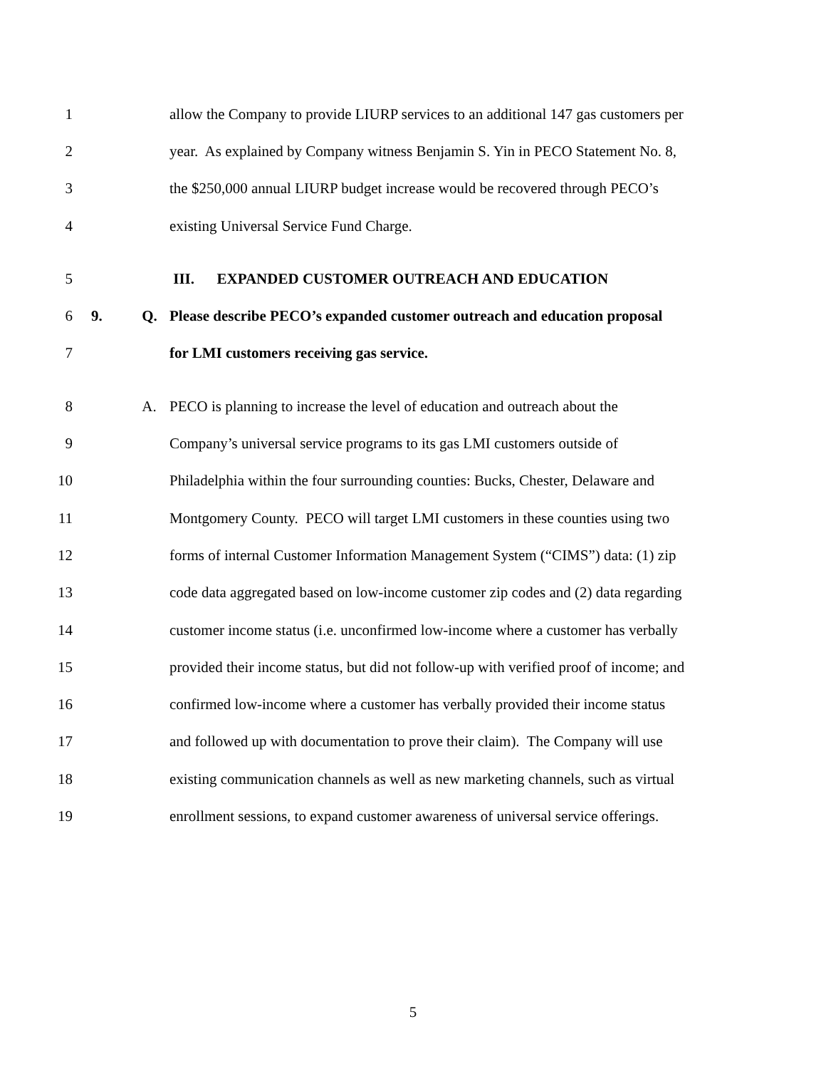1 allow the Company to provide LIURP services to an additional 147 gas customers per
2 year. As explained by Company witness Benjamin S. Yin in PECO Statement No. 8,
3 the $250,000 annual LIURP budget increase would be recovered through PECO’s
4 existing Universal Service Fund Charge.
5 III. EXPANDED CUSTOMER OUTREACH AND EDUCATION
6 9. Q. Please describe PECO’s expanded customer outreach and education proposal
7 for LMI customers receiving gas service.
8 A. PECO is planning to increase the level of education and outreach about the
9 Company’s universal service programs to its gas LMI customers outside of
10 Philadelphia within the four surrounding counties: Bucks, Chester, Delaware and
11 Montgomery County. PECO will target LMI customers in these counties using two
12 forms of internal Customer Information Management System (“CIMS”) data: (1) zip
13 code data aggregated based on low-income customer zip codes and (2) data regarding
14 customer income status (i.e. unconfirmed low-income where a customer has verbally
15 provided their income status, but did not follow-up with verified proof of income; and
16 confirmed low-income where a customer has verbally provided their income status
17 and followed up with documentation to prove their claim). The Company will use
18 existing communication channels as well as new marketing channels, such as virtual
19 enrollment sessions, to expand customer awareness of universal service offerings.
5